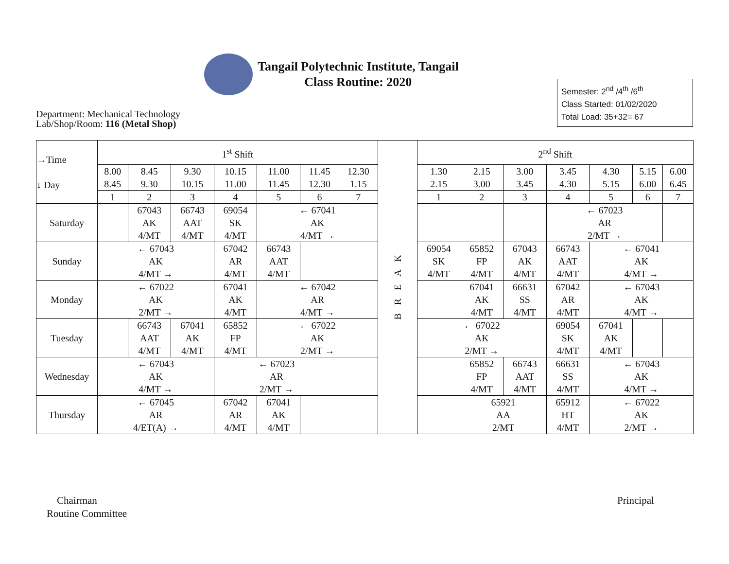Tangail Polytechnic Institute, Tangail
Class Routine: 2020
Semester: 2<sup>nd</sup> /4<sup>th</sup> /6<sup>th</sup>
Class Started: 01/02/2020
Total Load: 35+32= 67
Department: Mechanical Technology
Lab/Shop/Room: 116 (Metal Shop)
| →Time ↓ Day | 1<sup>st</sup> Shift | | | | | | | B R E A K | 2<sup>nd</sup> Shift | | | | | | |
| | 8.00 8.45 | 8.45 9.30 | 9.30 10.15 | 10.15 11.00 | 11.00 11.45 | 11.45 12.30 | 12.30 1.15 | | 1.30 2.15 | 2.15 3.00 | 3.00 3.45 | 3.45 4.30 | 4.30 5.15 | 5.15 6.00 | 6.00 6.45 |
| | 1 | 2 | 3 | 4 | 5 | 6 | 7 | | 1 | 2 | 3 | 4 | 5 | 6 | 7 |
| Saturday | | 67043 AK 4/MT | 66743 AAT 4/MT | 69054 SK 4/MT | ← 67041 AK 4/MT → | | | | | | | ← 67023 AR 2/MT → | | | |
| Sunday | ← 67043 AK 4/MT → | | | 67042 AR 4/MT | 66743 AAT 4/MT | | | | 69054 SK 4/MT | 65852 FP 4/MT | 67043 AK 4/MT | 66743 AAT 4/MT | ← 67041 AK 4/MT → | | |
| Monday | ← 67022 AK 2/MT → | | | 67041 AK 4/MT | ← 67042 AR 4/MT → | | | | | 67041 AK 4/MT | 66631 SS 4/MT | 67042 AR 4/MT | ← 67043 AK 4/MT → | | |
| Tuesday | | 66743 AAT 4/MT | 67041 AK 4/MT | 65852 FP 4/MT | ← 67022 AK 2/MT → | | | | ← 67022 AK 2/MT → | | | 69054 SK 4/MT | 67041 AK 4/MT | | |
| Wednesday | ← 67043 AK 4/MT → | | | ← 67023 AR 2/MT → | | | | | | 65852 FP 4/MT | 66743 AAT 4/MT | 66631 SS 4/MT | ← 67043 AK 4/MT → | | |
| Thursday | ← 67045 AR 4/ET(A) → | | | 67042 AR 4/MT | 67041 AK 4/MT | | | | | 65921 AA 2/MT | | 65912 HT 4/MT | ← 67022 AK 2/MT → | | |
Chairman
Routine Committee
Principal